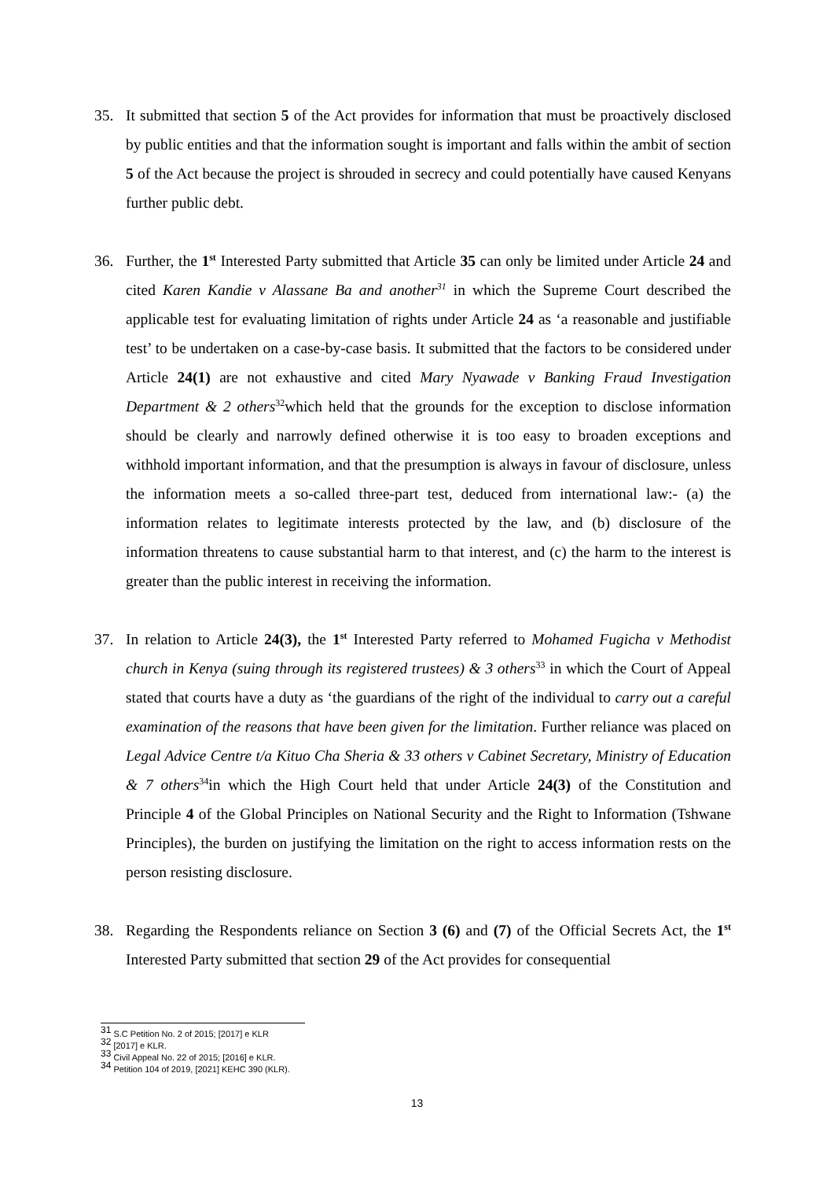35. It submitted that section 5 of the Act provides for information that must be proactively disclosed by public entities and that the information sought is important and falls within the ambit of section 5 of the Act because the project is shrouded in secrecy and could potentially have caused Kenyans further public debt.
36. Further, the 1<sup>st</sup> Interested Party submitted that Article 35 can only be limited under Article 24 and cited Karen Kandie v Alassane Ba and another<sup>31</sup> in which the Supreme Court described the applicable test for evaluating limitation of rights under Article 24 as ‘a reasonable and justifiable test’ to be undertaken on a case-by-case basis. It submitted that the factors to be considered under Article 24(1) are not exhaustive and cited Mary Nyawade v Banking Fraud Investigation Department & 2 others<sup>32</sup>which held that the grounds for the exception to disclose information should be clearly and narrowly defined otherwise it is too easy to broaden exceptions and withhold important information, and that the presumption is always in favour of disclosure, unless the information meets a so-called three-part test, deduced from international law:- (a) the information relates to legitimate interests protected by the law, and (b) disclosure of the information threatens to cause substantial harm to that interest, and (c) the harm to the interest is greater than the public interest in receiving the information.
37. In relation to Article 24(3), the 1<sup>st</sup> Interested Party referred to Mohamed Fugicha v Methodist church in Kenya (suing through its registered trustees) & 3 others<sup>33</sup> in which the Court of Appeal stated that courts have a duty as ‘the guardians of the right of the individual to carry out a careful examination of the reasons that have been given for the limitation. Further reliance was placed on Legal Advice Centre t/a Kituo Cha Sheria & 33 others v Cabinet Secretary, Ministry of Education & 7 others<sup>34</sup>in which the High Court held that under Article 24(3) of the Constitution and Principle 4 of the Global Principles on National Security and the Right to Information (Tshwane Principles), the burden on justifying the limitation on the right to access information rests on the person resisting disclosure.
38. Regarding the Respondents reliance on Section 3 (6) and (7) of the Official Secrets Act, the 1<sup>st</sup> Interested Party submitted that section 29 of the Act provides for consequential
<sup>31</sup> S.C Petition No. 2 of 2015; [2017] e KLR
<sup>32</sup> [2017] e KLR.
<sup>33</sup> Civil Appeal No. 22 of 2015; [2016] e KLR.
<sup>34</sup> Petition 104 of 2019, [2021] KEHC 390 (KLR).
13